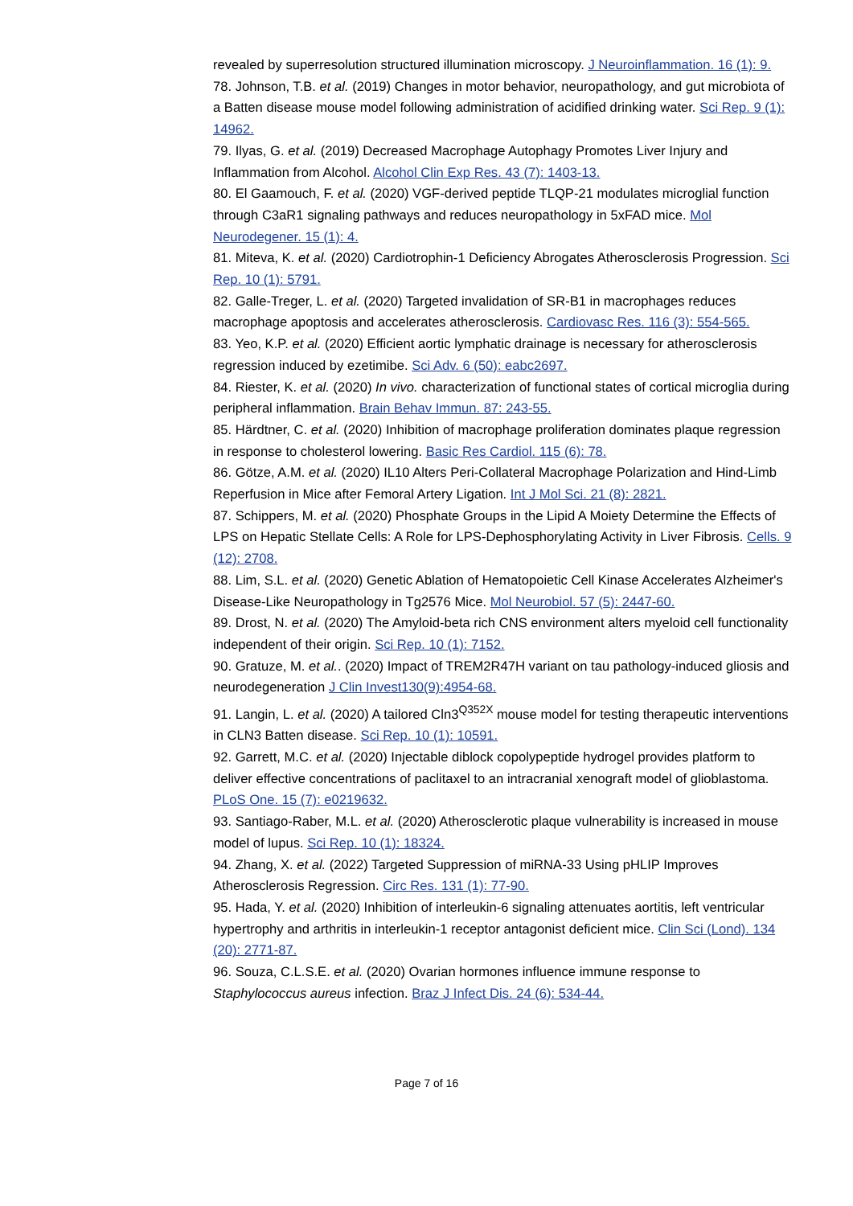revealed by superresolution structured illumination microscopy. J Neuroinflammation. 16 (1): 9.
78. Johnson, T.B. et al. (2019) Changes in motor behavior, neuropathology, and gut microbiota of a Batten disease mouse model following administration of acidified drinking water. Sci Rep. 9 (1): 14962.
79. Ilyas, G. et al. (2019) Decreased Macrophage Autophagy Promotes Liver Injury and Inflammation from Alcohol. Alcohol Clin Exp Res. 43 (7): 1403-13.
80. El Gaamouch, F. et al. (2020) VGF-derived peptide TLQP-21 modulates microglial function through C3aR1 signaling pathways and reduces neuropathology in 5xFAD mice. Mol Neurodegener. 15 (1): 4.
81. Miteva, K. et al. (2020) Cardiotrophin-1 Deficiency Abrogates Atherosclerosis Progression. Sci Rep. 10 (1): 5791.
82. Galle-Treger, L. et al. (2020) Targeted invalidation of SR-B1 in macrophages reduces macrophage apoptosis and accelerates atherosclerosis. Cardiovasc Res. 116 (3): 554-565.
83. Yeo, K.P. et al. (2020) Efficient aortic lymphatic drainage is necessary for atherosclerosis regression induced by ezetimibe. Sci Adv. 6 (50): eabc2697.
84. Riester, K. et al. (2020) In vivo. characterization of functional states of cortical microglia during peripheral inflammation. Brain Behav Immun. 87: 243-55.
85. Härdtner, C. et al. (2020) Inhibition of macrophage proliferation dominates plaque regression in response to cholesterol lowering. Basic Res Cardiol. 115 (6): 78.
86. Götze, A.M. et al. (2020) IL10 Alters Peri-Collateral Macrophage Polarization and Hind-Limb Reperfusion in Mice after Femoral Artery Ligation. Int J Mol Sci. 21 (8): 2821.
87. Schippers, M. et al. (2020) Phosphate Groups in the Lipid A Moiety Determine the Effects of LPS on Hepatic Stellate Cells: A Role for LPS-Dephosphorylating Activity in Liver Fibrosis. Cells. 9 (12): 2708.
88. Lim, S.L. et al. (2020) Genetic Ablation of Hematopoietic Cell Kinase Accelerates Alzheimer's Disease-Like Neuropathology in Tg2576 Mice. Mol Neurobiol. 57 (5): 2447-60.
89. Drost, N. et al. (2020) The Amyloid-beta rich CNS environment alters myeloid cell functionality independent of their origin. Sci Rep. 10 (1): 7152.
90. Gratuze, M. et al.. (2020) Impact of TREM2R47H variant on tau pathology-induced gliosis and neurodegeneration J Clin Invest130(9):4954-68.
91. Langin, L. et al. (2020) A tailored Cln3<sup>Q352X</sup> mouse model for testing therapeutic interventions in CLN3 Batten disease. Sci Rep. 10 (1): 10591.
92. Garrett, M.C. et al. (2020) Injectable diblock copolypeptide hydrogel provides platform to deliver effective concentrations of paclitaxel to an intracranial xenograft model of glioblastoma. PLoS One. 15 (7): e0219632.
93. Santiago-Raber, M.L. et al. (2020) Atherosclerotic plaque vulnerability is increased in mouse model of lupus. Sci Rep. 10 (1): 18324.
94. Zhang, X. et al. (2022) Targeted Suppression of miRNA-33 Using pHLIP Improves Atherosclerosis Regression. Circ Res. 131 (1): 77-90.
95. Hada, Y. et al. (2020) Inhibition of interleukin-6 signaling attenuates aortitis, left ventricular hypertrophy and arthritis in interleukin-1 receptor antagonist deficient mice. Clin Sci (Lond). 134 (20): 2771-87.
96. Souza, C.L.S.E. et al. (2020) Ovarian hormones influence immune response to Staphylococcus aureus infection. Braz J Infect Dis. 24 (6): 534-44.
Page 7 of 16